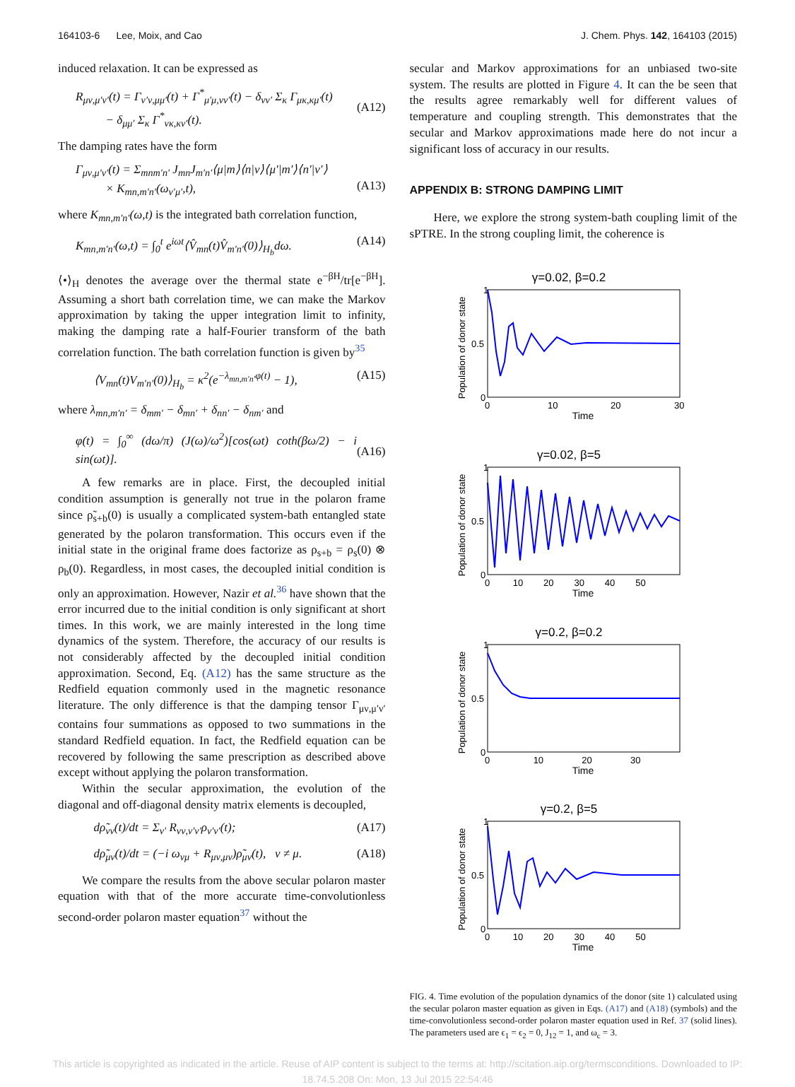164103-6 Lee, Moix, and Cao J. Chem. Phys. 142, 164103 (2015)
induced relaxation. It can be expressed as
R<sub>μν,μ′ν′</sub>(t) = Γ<sub>ν′ν,μμ′</sub>(t) + Γ<sup>*</sup><sub>μ′μ,νν′</sub>(t) − δ<sub>νν′</sub> Σ<sub>κ</sub> Γ<sub>μκ,κμ′</sub>(t)
− δ<sub>μμ′</sub> Σ<sub>κ</sub> Γ<sup>*</sup><sub>νκ,κν′</sub>(t).
(A12)
The damping rates have the form
Γ<sub>μν,μ′ν′</sub>(t) = Σ<sub>mnm′n′</sub> J<sub>mn</sub>J<sub>m′n′</sub>⟨μ|m⟩⟨n|ν⟩⟨μ′|m′⟩⟨n′|ν′⟩
× K<sub>mn,m′n′</sub>(ω<sub>ν′μ′</sub>,t),
(A13)
where K<sub>mn,m′n′</sub>(ω,t) is the integrated bath correlation function,
K<sub>mn,m′n′</sub>(ω,t) = ∫<sub>0</sub><sup>t</sup> e<sup>iωt</sup>⟨V̂<sub>mn</sub>(t)V̂<sub>m′n′</sub>(0)⟩<sub>H<sub>b</sub></sub>dω. (A14)
⟨•⟩<sub>H</sub> denotes the average over the thermal state e<sup>−βH</sup>/tr[e<sup>−βH</sup>]. Assuming a short bath correlation time, we can make the Markov approximation by taking the upper integration limit to infinity, making the damping rate a half-Fourier transform of the bath correlation function. The bath correlation function is given by<sup>35</sup>
⟨V<sub>mn</sub>(t)V<sub>m′n′</sub>(0)⟩<sub>H<sub>b</sub></sub> = κ<sup>2</sup>(e<sup>−λ<sub>mn,m′n′</sub>φ(t)</sup> − 1), (A15)
where λ<sub>mn,m′n′</sub> = δ<sub>mm′</sub> − δ<sub>mn′</sub> + δ<sub>nn′</sub> − δ<sub>nm′</sub> and
φ(t) = ∫<sub>0</sub><sup>∞</sup> (dω/π) (J(ω)/ω<sup>2</sup>)[cos(ωt) coth(βω/2) − i sin(ωt)].
(A16)
A few remarks are in place. First, the decoupled initial condition assumption is generally not true in the polaron frame since ρ̃<sub>s+b</sub>(0) is usually a complicated system-bath entangled state generated by the polaron transformation. This occurs even if the initial state in the original frame does factorize as ρ<sub>s+b</sub> = ρ<sub>s</sub>(0) ⊗ ρ<sub>b</sub>(0). Regardless, in most cases, the decoupled initial condition is only an approximation. However, Nazir et al.<sup>36</sup> have shown that the error incurred due to the initial condition is only significant at short times. In this work, we are mainly interested in the long time dynamics of the system. Therefore, the accuracy of our results is not considerably affected by the decoupled initial condition approximation. Second, Eq. (A12) has the same structure as the Redfield equation commonly used in the magnetic resonance literature. The only difference is that the damping tensor Γ<sub>μν,μ′ν′</sub> contains four summations as opposed to two summations in the standard Redfield equation. In fact, the Redfield equation can be recovered by following the same prescription as described above except without applying the polaron transformation.
Within the secular approximation, the evolution of the diagonal and off-diagonal density matrix elements is decoupled,
dρ̃<sub>νν</sub>(t)/dt = Σ<sub>ν′</sub> R<sub>νν,ν′ν′</sub>ρ<sub>ν′ν′</sub>(t); (A17)
dρ̃<sub>μν</sub>(t)/dt = (−i ω<sub>νμ</sub> + R<sub>μν,μν</sub>)ρ̃<sub>μν</sub>(t), ν ≠ μ. (A18)
We compare the results from the above secular polaron master equation with that of the more accurate time-convolutionless second-order polaron master equation<sup>37</sup> without the
secular and Markov approximations for an unbiased two-site system. The results are plotted in Figure 4. It can the be seen that the results agree remarkably well for different values of temperature and coupling strength. This demonstrates that the secular and Markov approximations made here do not incur a significant loss of accuracy in our results.
APPENDIX B: STRONG DAMPING LIMIT
Here, we explore the strong system-bath coupling limit of the sPTRE. In the strong coupling limit, the coherence is
γ=0.02, β=0.2
Population of donor state
1
0.5
0
0
10
20
30
Time
γ=0.02, β=5
Population of donor state
1
0.5
0
0 10 20 30 40 50
Time
γ=0.2, β=0.2
Population of donor state
1
0.5
0
0 10 20 30
Time
γ=0.2, β=5
Population of donor state
1
0.5
0
0 10 20 30 40 50
Time
FIG. 4. Time evolution of the population dynamics of the donor (site 1) calculated using the secular polaron master equation as given in Eqs. (A17) and (A18) (symbols) and the time-convolutionless second-order polaron master equation used in Ref. 37 (solid lines). The parameters used are ϵ<sub>1</sub> = ϵ<sub>2</sub> = 0, J<sub>12</sub> = 1, and ω<sub>c</sub> = 3.
This article is copyrighted as indicated in the article. Reuse of AIP content is subject to the terms at: http://scitation.aip.org/termsconditions. Downloaded to IP:
18.74.5.208 On: Mon, 13 Jul 2015 22:54:46